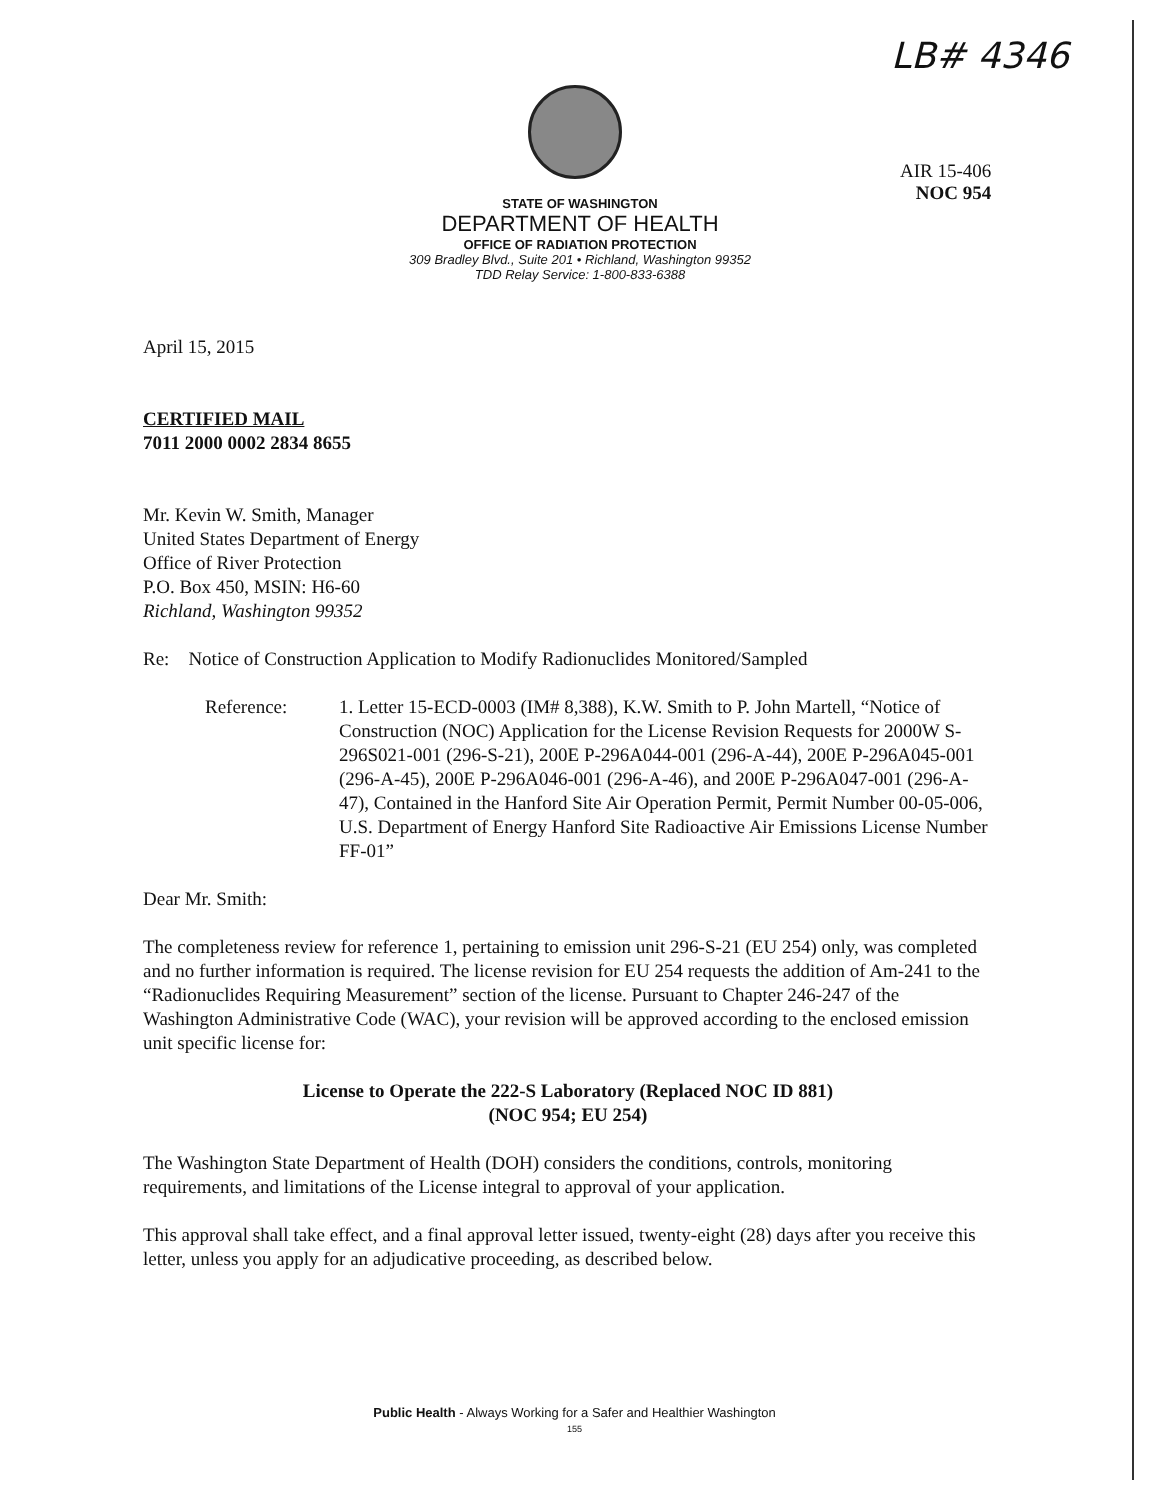LB# 4346
AIR 15-406
NOC 954
STATE OF WASHINGTON
DEPARTMENT OF HEALTH
OFFICE OF RADIATION PROTECTION
309 Bradley Blvd., Suite 201 • Richland, Washington 99352
TDD Relay Service: 1-800-833-6388
April 15, 2015
CERTIFIED MAIL
7011 2000 0002 2834 8655
Mr. Kevin W. Smith, Manager
United States Department of Energy
Office of River Protection
P.O. Box 450, MSIN: H6-60
Richland, Washington 99352
Re: Notice of Construction Application to Modify Radionuclides Monitored/Sampled
Reference: 1. Letter 15-ECD-0003 (IM# 8,388), K.W. Smith to P. John Martell, “Notice of Construction (NOC) Application for the License Revision Requests for 2000W S-296S021-001 (296-S-21), 200E P-296A044-001 (296-A-44), 200E P-296A045-001 (296-A-45), 200E P-296A046-001 (296-A-46), and 200E P-296A047-001 (296-A-47), Contained in the Hanford Site Air Operation Permit, Permit Number 00-05-006, U.S. Department of Energy Hanford Site Radioactive Air Emissions License Number FF-01”
Dear Mr. Smith:
The completeness review for reference 1, pertaining to emission unit 296-S-21 (EU 254) only, was completed and no further information is required. The license revision for EU 254 requests the addition of Am-241 to the “Radionuclides Requiring Measurement” section of the license. Pursuant to Chapter 246-247 of the Washington Administrative Code (WAC), your revision will be approved according to the enclosed emission unit specific license for:
License to Operate the 222-S Laboratory (Replaced NOC ID 881)
(NOC 954; EU 254)
The Washington State Department of Health (DOH) considers the conditions, controls, monitoring requirements, and limitations of the License integral to approval of your application.
This approval shall take effect, and a final approval letter issued, twenty-eight (28) days after you receive this letter, unless you apply for an adjudicative proceeding, as described below.
Public Health - Always Working for a Safer and Healthier Washington
155